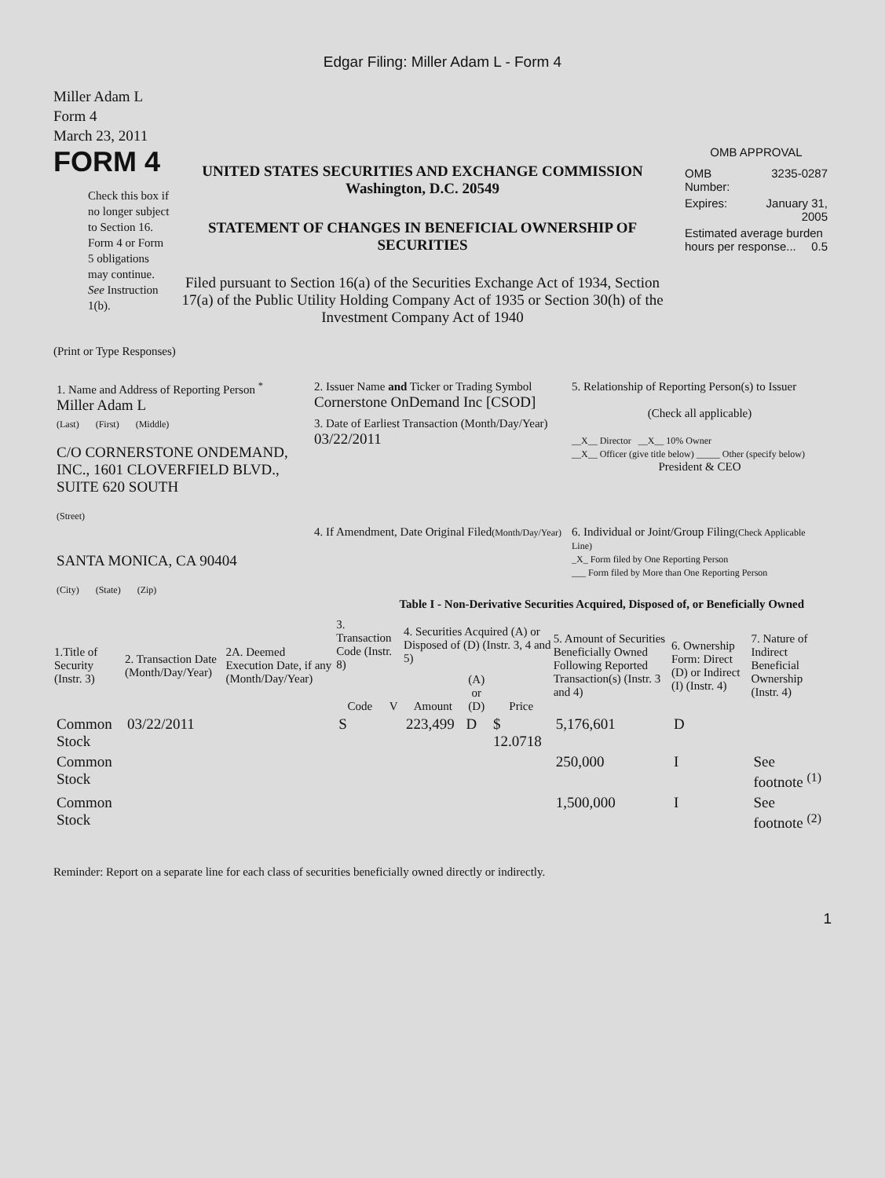Edgar Filing: Miller Adam L - Form 4
Miller Adam L
Form 4
March 23, 2011
FORM 4
Check this box if no longer subject to Section 16. Form 4 or Form 5 obligations may continue. See Instruction 1(b).
UNITED STATES SECURITIES AND EXCHANGE COMMISSION
Washington, D.C. 20549
STATEMENT OF CHANGES IN BENEFICIAL OWNERSHIP OF SECURITIES
Filed pursuant to Section 16(a) of the Securities Exchange Act of 1934, Section 17(a) of the Public Utility Holding Company Act of 1935 or Section 30(h) of the Investment Company Act of 1940
OMB APPROVAL
| OMB Number: | 3235-0287 |
| Expires: | January 31, 2005 |
| Estimated average burden hours per response... 0.5 | |
(Print or Type Responses)
| 1. Name and Address of Reporting Person <sup>*</sup> Miller Adam L | 2. Issuer Name and Ticker or Trading Symbol Cornerstone OnDemand Inc [CSOD] | 5. Relationship of Reporting Person(s) to Issuer (Check all applicable) __X__ Director __X__ 10% Owner __X__ Officer (give title below) _____ Other (specify below) President & CEO |
| (Last) (First) (Middle) C/O CORNERSTONE ONDEMAND, INC., 1601 CLOVERFIELD BLVD., SUITE 620 SOUTH (Street) | 3. Date of Earliest Transaction (Month/Day/Year) 03/22/2011 | |
| SANTA MONICA, CA 90404 (City) (State) (Zip) | 4. If Amendment, Date Original Filed (Month/Day/Year) | 6. Individual or Joint/Group Filing (Check Applicable Line) _X_ Form filed by One Reporting Person ___ Form filed by More than One Reporting Person |
Table I - Non-Derivative Securities Acquired, Disposed of, or Beneficially Owned
| 1.Title of Security (Instr. 3) | 2. Transaction Date (Month/Day/Year) | 2A. Deemed Execution Date, if any (Month/Day/Year) | 3. Transaction Code (Instr. 8) | | 4. Securities Acquired (A) or Disposed of (D) (Instr. 3, 4 and 5) | | | 5. Amount of Securities Beneficially Owned Following Reported Transaction(s) (Instr. 3 and 4) | 6. Ownership Form: Direct (D) or Indirect (I) (Instr. 4) | 7. Nature of Indirect Beneficial Ownership (Instr. 4) |
| --- | --- | --- | --- | --- | --- | --- | --- | --- | --- | --- |
| | | | Code | V | Amount | (A) or (D) | Price | | | |
| Common Stock | 03/22/2011 | | S | | 223,499 | D | $ 12.0718 | 5,176,601 | D | |
| Common Stock | | | | | | | | 250,000 | I | See footnote <sup>(1)</sup> |
| Common Stock | | | | | | | | 1,500,000 | I | See footnote <sup>(2)</sup> |
Reminder: Report on a separate line for each class of securities beneficially owned directly or indirectly.
1